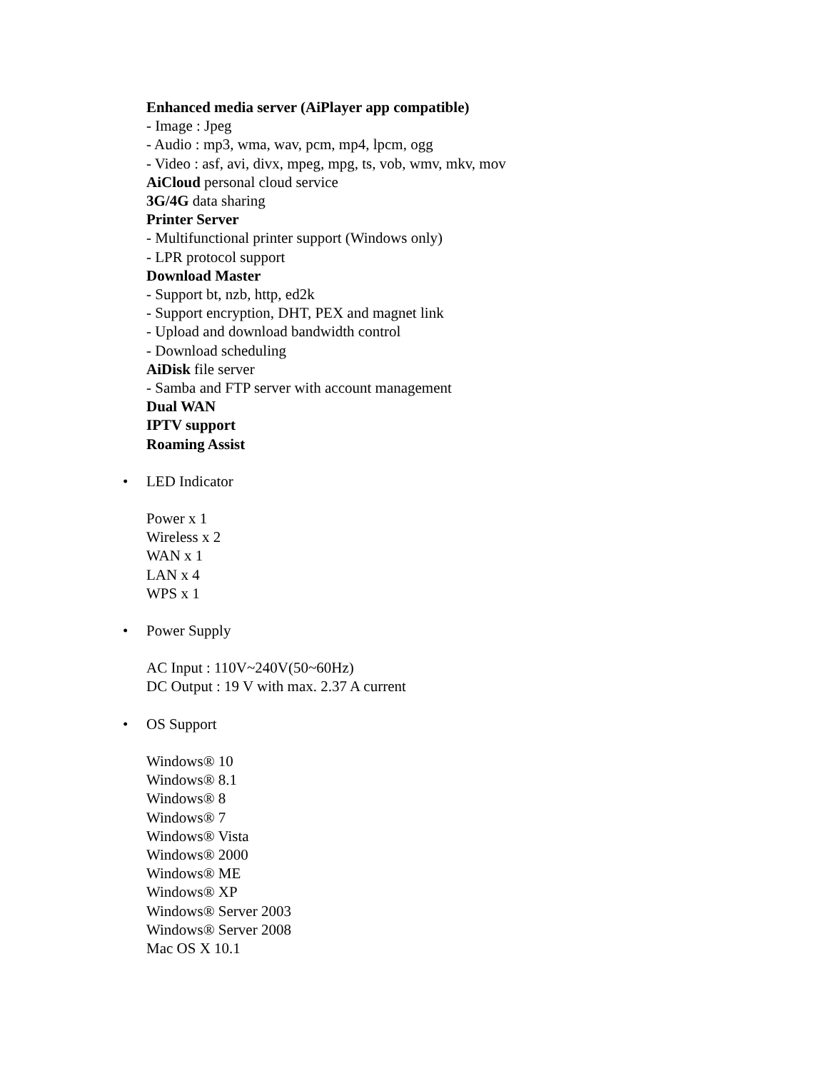Enhanced media server (AiPlayer app compatible)
- Image : Jpeg
- Audio : mp3, wma, wav, pcm, mp4, lpcm, ogg
- Video : asf, avi, divx, mpeg, mpg, ts, vob, wmv, mkv, mov
AiCloud personal cloud service
3G/4G data sharing
Printer Server
- Multifunctional printer support (Windows only)
- LPR protocol support
Download Master
- Support bt, nzb, http, ed2k
- Support encryption, DHT, PEX and magnet link
- Upload and download bandwidth control
- Download scheduling
AiDisk file server
- Samba and FTP server with account management
Dual WAN
IPTV support
Roaming Assist
• LED Indicator
Power x 1
Wireless x 2
WAN x 1
LAN x 4
WPS x 1
• Power Supply
AC Input : 110V~240V(50~60Hz)
DC Output : 19 V with max. 2.37 A current
• OS Support
Windows® 10
Windows® 8.1
Windows® 8
Windows® 7
Windows® Vista
Windows® 2000
Windows® ME
Windows® XP
Windows® Server 2003
Windows® Server 2008
Mac OS X 10.1